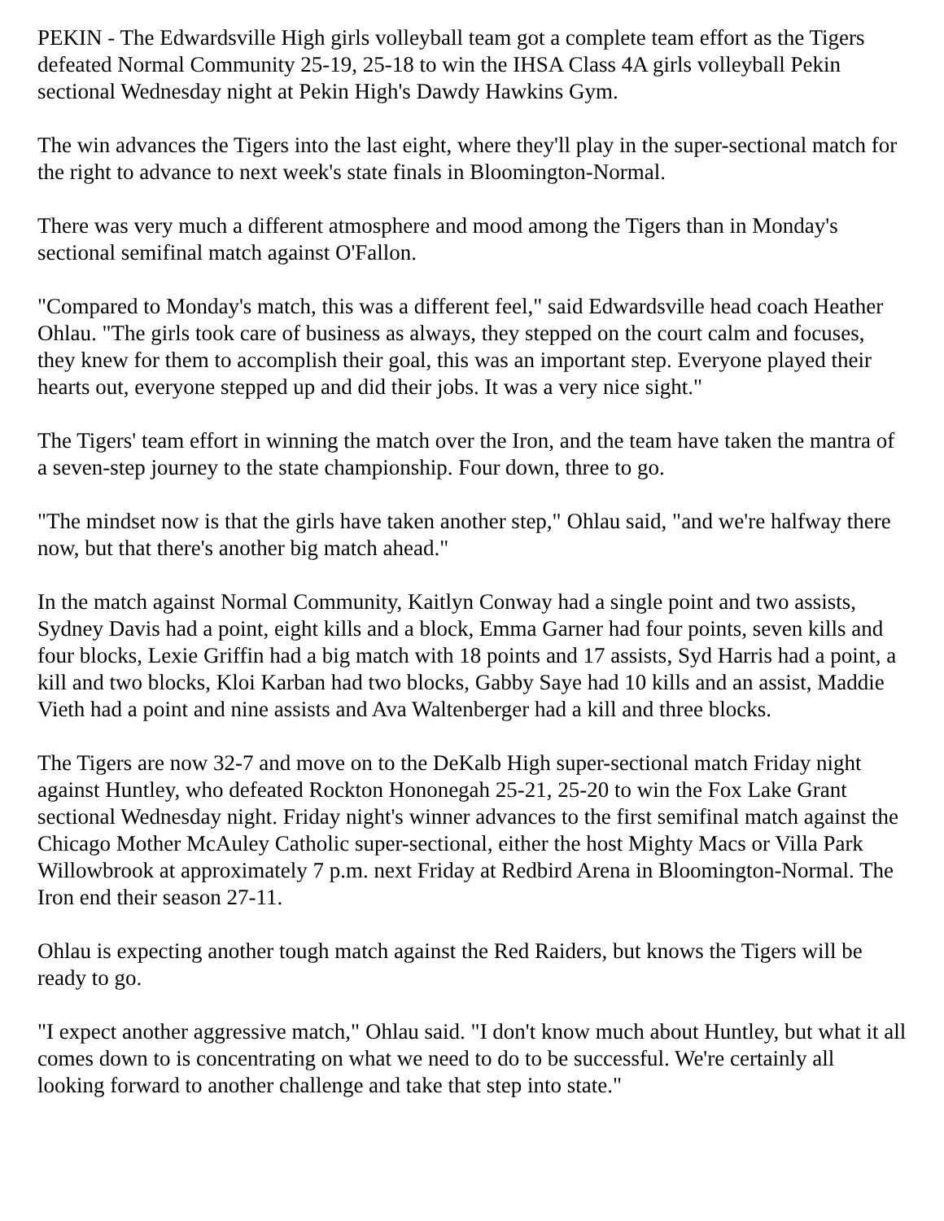PEKIN - The Edwardsville High girls volleyball team got a complete team effort as the Tigers defeated Normal Community 25-19, 25-18 to win the IHSA Class 4A girls volleyball Pekin sectional Wednesday night at Pekin High's Dawdy Hawkins Gym.
The win advances the Tigers into the last eight, where they'll play in the super-sectional match for the right to advance to next week's state finals in Bloomington-Normal.
There was very much a different atmosphere and mood among the Tigers than in Monday's sectional semifinal match against O'Fallon.
"Compared to Monday's match, this was a different feel," said Edwardsville head coach Heather Ohlau. "The girls took care of business as always, they stepped on the court calm and focuses, they knew for them to accomplish their goal, this was an important step. Everyone played their hearts out, everyone stepped up and did their jobs. It was a very nice sight."
The Tigers' team effort in winning the match over the Iron, and the team have taken the mantra of a seven-step journey to the state championship. Four down, three to go.
"The mindset now is that the girls have taken another step," Ohlau said, "and we're halfway there now, but that there's another big match ahead."
In the match against Normal Community, Kaitlyn Conway had a single point and two assists, Sydney Davis had a point, eight kills and a block, Emma Garner had four points, seven kills and four blocks, Lexie Griffin had a big match with 18 points and 17 assists, Syd Harris had a point, a kill and two blocks, Kloi Karban had two blocks, Gabby Saye had 10 kills and an assist, Maddie Vieth had a point and nine assists and Ava Waltenberger had a kill and three blocks.
The Tigers are now 32-7 and move on to the DeKalb High super-sectional match Friday night against Huntley, who defeated Rockton Hononegah 25-21, 25-20 to win the Fox Lake Grant sectional Wednesday night. Friday night's winner advances to the first semifinal match against the Chicago Mother McAuley Catholic super-sectional, either the host Mighty Macs or Villa Park Willowbrook at approximately 7 p.m. next Friday at Redbird Arena in Bloomington-Normal. The Iron end their season 27-11.
Ohlau is expecting another tough match against the Red Raiders, but knows the Tigers will be ready to go.
"I expect another aggressive match," Ohlau said. "I don't know much about Huntley, but what it all comes down to is concentrating on what we need to do to be successful. We're certainly all looking forward to another challenge and take that step into state."